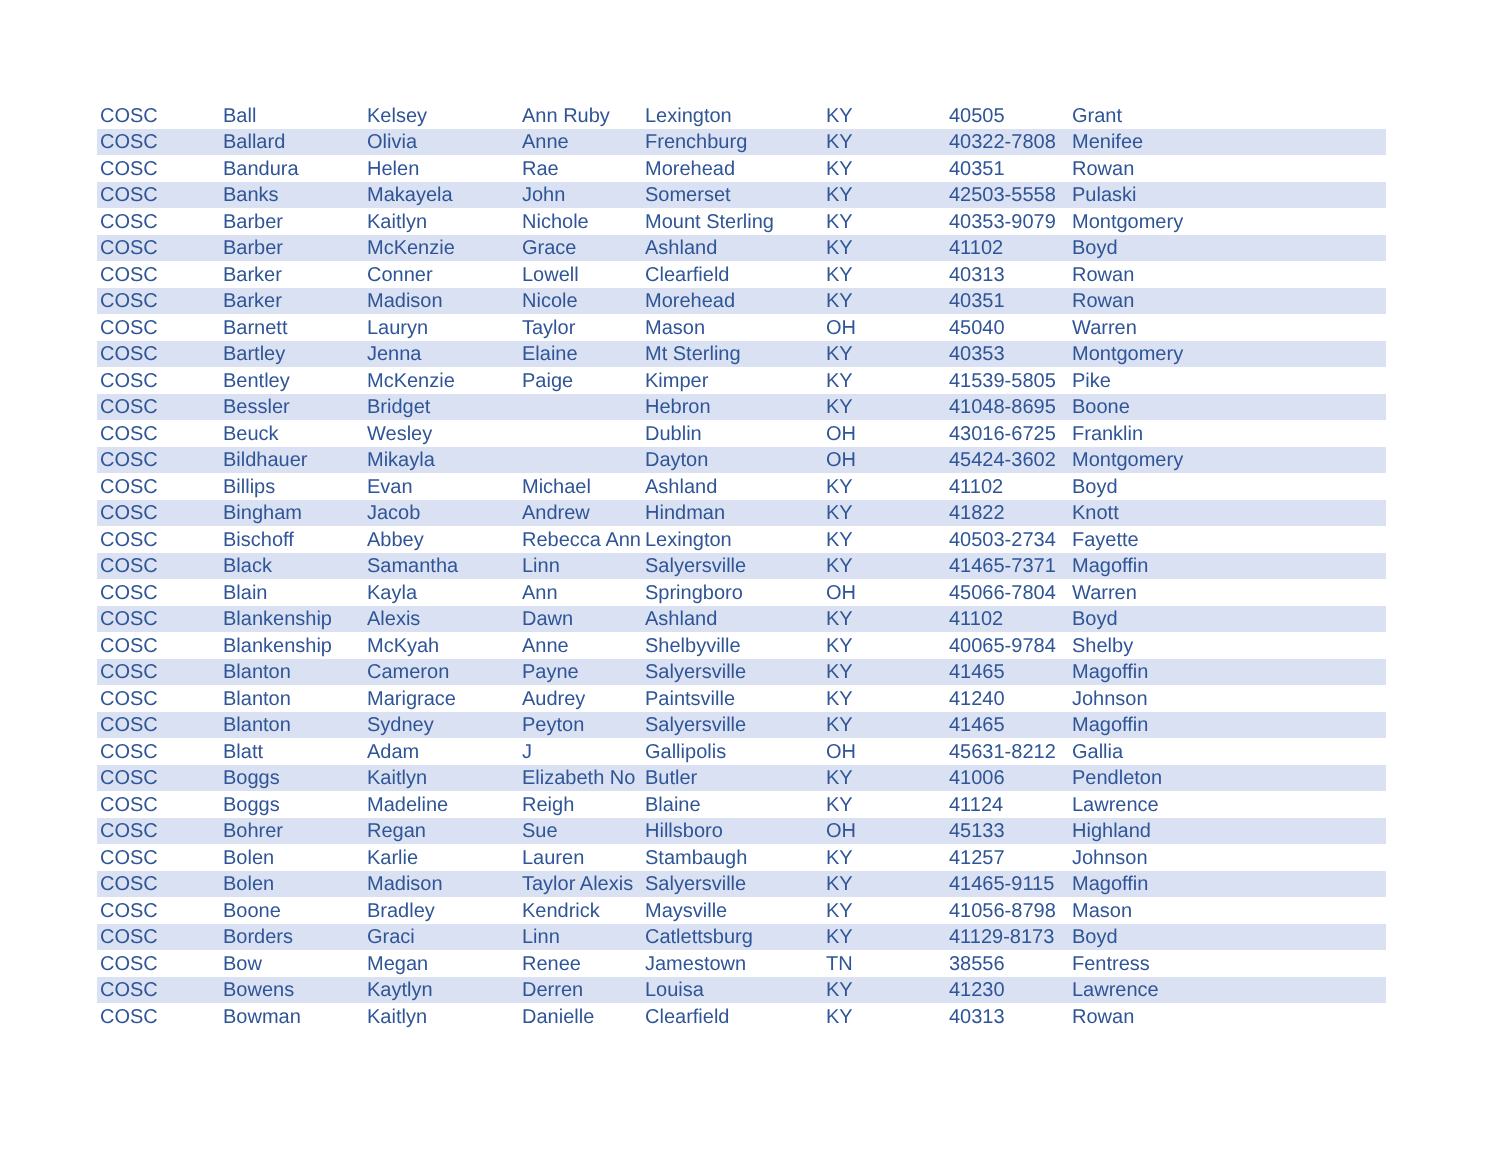| COSC | Ball | Kelsey | Ann Ruby | Lexington | KY | 40505 | Grant |
| COSC | Ballard | Olivia | Anne | Frenchburg | KY | 40322-7808 | Menifee |
| COSC | Bandura | Helen | Rae | Morehead | KY | 40351 | Rowan |
| COSC | Banks | Makayela | John | Somerset | KY | 42503-5558 | Pulaski |
| COSC | Barber | Kaitlyn | Nichole | Mount Sterling | KY | 40353-9079 | Montgomery |
| COSC | Barber | McKenzie | Grace | Ashland | KY | 41102 | Boyd |
| COSC | Barker | Conner | Lowell | Clearfield | KY | 40313 | Rowan |
| COSC | Barker | Madison | Nicole | Morehead | KY | 40351 | Rowan |
| COSC | Barnett | Lauryn | Taylor | Mason | OH | 45040 | Warren |
| COSC | Bartley | Jenna | Elaine | Mt Sterling | KY | 40353 | Montgomery |
| COSC | Bentley | McKenzie | Paige | Kimper | KY | 41539-5805 | Pike |
| COSC | Bessler | Bridget | | Hebron | KY | 41048-8695 | Boone |
| COSC | Beuck | Wesley | | Dublin | OH | 43016-6725 | Franklin |
| COSC | Bildhauer | Mikayla | | Dayton | OH | 45424-3602 | Montgomery |
| COSC | Billips | Evan | Michael | Ashland | KY | 41102 | Boyd |
| COSC | Bingham | Jacob | Andrew | Hindman | KY | 41822 | Knott |
| COSC | Bischoff | Abbey | Rebecca Ann | Lexington | KY | 40503-2734 | Fayette |
| COSC | Black | Samantha | Linn | Salyersville | KY | 41465-7371 | Magoffin |
| COSC | Blain | Kayla | Ann | Springboro | OH | 45066-7804 | Warren |
| COSC | Blankenship | Alexis | Dawn | Ashland | KY | 41102 | Boyd |
| COSC | Blankenship | McKyah | Anne | Shelbyville | KY | 40065-9784 | Shelby |
| COSC | Blanton | Cameron | Payne | Salyersville | KY | 41465 | Magoffin |
| COSC | Blanton | Marigrace | Audrey | Paintsville | KY | 41240 | Johnson |
| COSC | Blanton | Sydney | Peyton | Salyersville | KY | 41465 | Magoffin |
| COSC | Blatt | Adam | J | Gallipolis | OH | 45631-8212 | Gallia |
| COSC | Boggs | Kaitlyn | Elizabeth No | Butler | KY | 41006 | Pendleton |
| COSC | Boggs | Madeline | Reigh | Blaine | KY | 41124 | Lawrence |
| COSC | Bohrer | Regan | Sue | Hillsboro | OH | 45133 | Highland |
| COSC | Bolen | Karlie | Lauren | Stambaugh | KY | 41257 | Johnson |
| COSC | Bolen | Madison | Taylor Alexis | Salyersville | KY | 41465-9115 | Magoffin |
| COSC | Boone | Bradley | Kendrick | Maysville | KY | 41056-8798 | Mason |
| COSC | Borders | Graci | Linn | Catlettsburg | KY | 41129-8173 | Boyd |
| COSC | Bow | Megan | Renee | Jamestown | TN | 38556 | Fentress |
| COSC | Bowens | Kaytlyn | Derren | Louisa | KY | 41230 | Lawrence |
| COSC | Bowman | Kaitlyn | Danielle | Clearfield | KY | 40313 | Rowan |